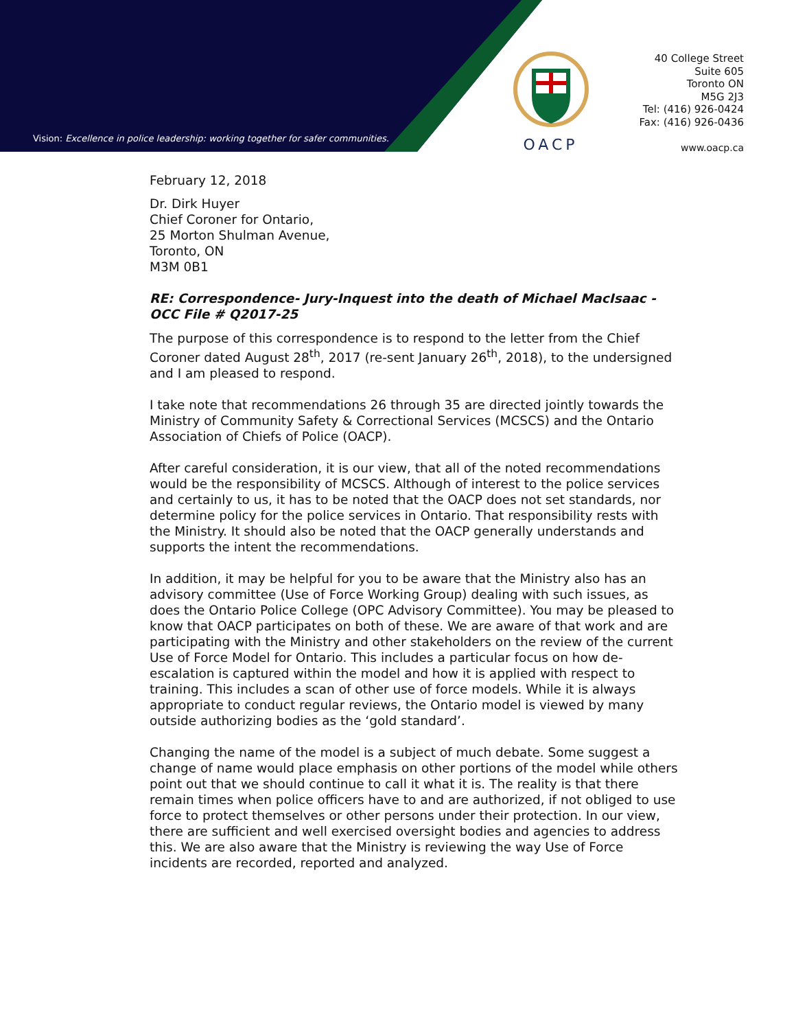Vision: Excellence in police leadership: working together for safer communities.
OACP
40 College Street
Suite 605
Toronto ON
M5G 2J3
Tel: (416) 926-0424
Fax: (416) 926-0436
www.oacp.ca
February 12, 2018
Dr. Dirk Huyer
Chief Coroner for Ontario,
25 Morton Shulman Avenue,
Toronto, ON
M3M 0B1
RE: Correspondence- Jury-Inquest into the death of Michael MacIsaac - OCC File # Q2017-25
The purpose of this correspondence is to respond to the letter from the Chief Coroner dated August 28<sup>th</sup>, 2017 (re-sent January 26<sup>th</sup>, 2018), to the undersigned and I am pleased to respond.
I take note that recommendations 26 through 35 are directed jointly towards the Ministry of Community Safety & Correctional Services (MCSCS) and the Ontario Association of Chiefs of Police (OACP).
After careful consideration, it is our view, that all of the noted recommendations would be the responsibility of MCSCS. Although of interest to the police services and certainly to us, it has to be noted that the OACP does not set standards, nor determine policy for the police services in Ontario. That responsibility rests with the Ministry. It should also be noted that the OACP generally understands and supports the intent the recommendations.
In addition, it may be helpful for you to be aware that the Ministry also has an advisory committee (Use of Force Working Group) dealing with such issues, as does the Ontario Police College (OPC Advisory Committee). You may be pleased to know that OACP participates on both of these. We are aware of that work and are participating with the Ministry and other stakeholders on the review of the current Use of Force Model for Ontario. This includes a particular focus on how de-escalation is captured within the model and how it is applied with respect to training. This includes a scan of other use of force models. While it is always appropriate to conduct regular reviews, the Ontario model is viewed by many outside authorizing bodies as the ‘gold standard’.
Changing the name of the model is a subject of much debate. Some suggest a change of name would place emphasis on other portions of the model while others point out that we should continue to call it what it is. The reality is that there remain times when police officers have to and are authorized, if not obliged to use force to protect themselves or other persons under their protection. In our view, there are sufficient and well exercised oversight bodies and agencies to address this. We are also aware that the Ministry is reviewing the way Use of Force incidents are recorded, reported and analyzed.